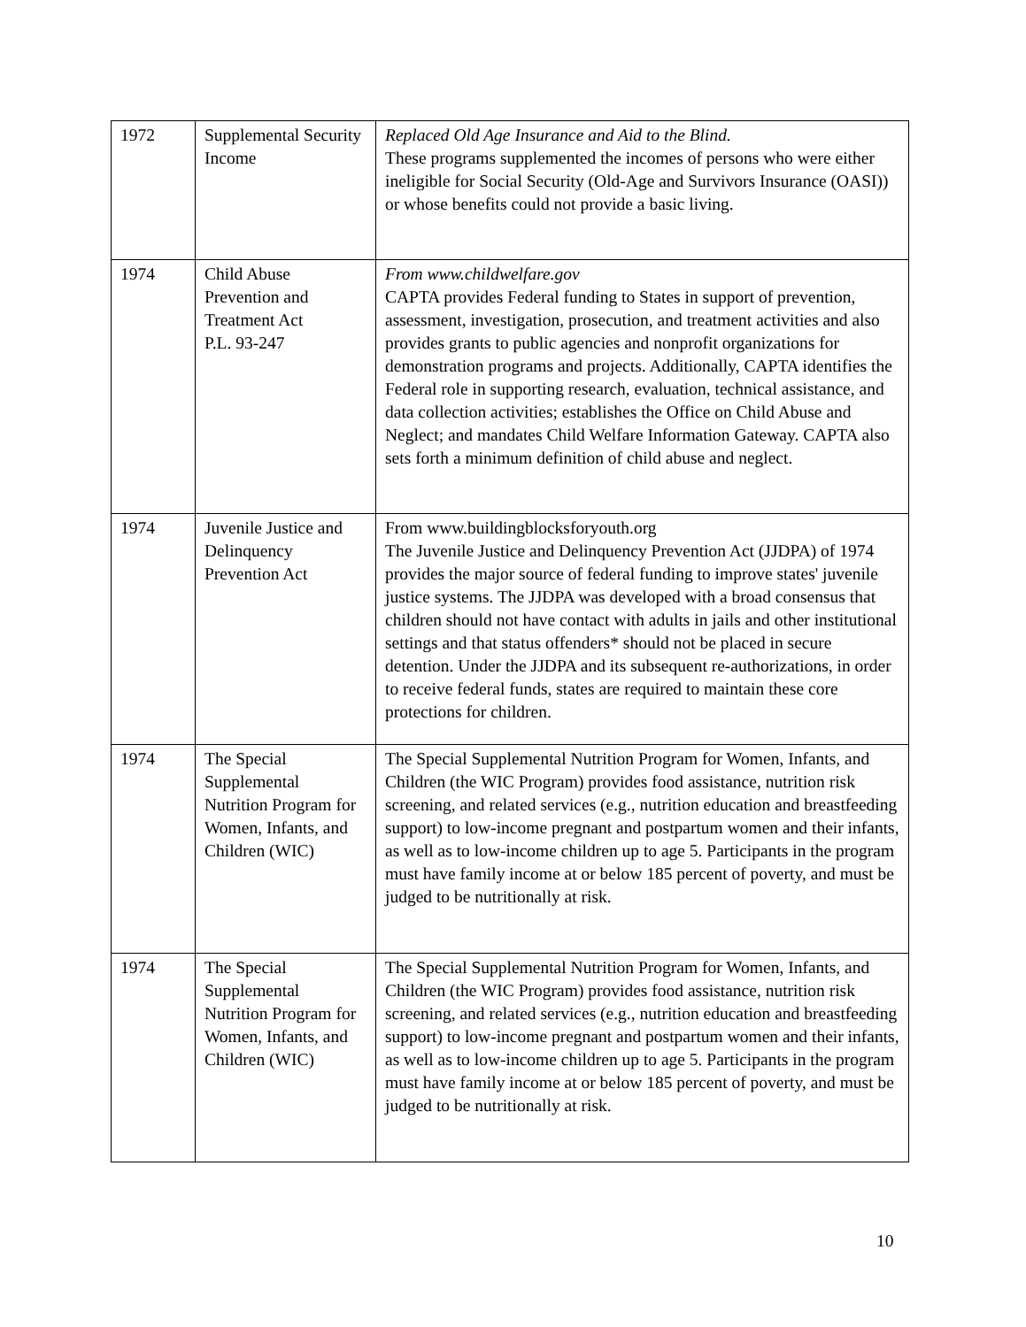| 1972 | Supplemental Security Income | Replaced Old Age Insurance and Aid to the Blind. These programs supplemented the incomes of persons who were either ineligible for Social Security (Old-Age and Survivors Insurance (OASI)) or whose benefits could not provide a basic living. |
| 1974 | Child Abuse Prevention and Treatment Act P.L. 93-247 | From www.childwelfare.gov CAPTA provides Federal funding to States in support of prevention, assessment, investigation, prosecution, and treatment activities and also provides grants to public agencies and nonprofit organizations for demonstration programs and projects. Additionally, CAPTA identifies the Federal role in supporting research, evaluation, technical assistance, and data collection activities; establishes the Office on Child Abuse and Neglect; and mandates Child Welfare Information Gateway. CAPTA also sets forth a minimum definition of child abuse and neglect. |
| 1974 | Juvenile Justice and Delinquency Prevention Act | From www.buildingblocksforyouth.org The Juvenile Justice and Delinquency Prevention Act (JJDPA) of 1974 provides the major source of federal funding to improve states' juvenile justice systems. The JJDPA was developed with a broad consensus that children should not have contact with adults in jails and other institutional settings and that status offenders* should not be placed in secure detention. Under the JJDPA and its subsequent re-authorizations, in order to receive federal funds, states are required to maintain these core protections for children. |
| 1974 | The Special Supplemental Nutrition Program for Women, Infants, and Children (WIC) | The Special Supplemental Nutrition Program for Women, Infants, and Children (the WIC Program) provides food assistance, nutrition risk screening, and related services (e.g., nutrition education and breastfeeding support) to low-income pregnant and postpartum women and their infants, as well as to low-income children up to age 5. Participants in the program must have family income at or below 185 percent of poverty, and must be judged to be nutritionally at risk. |
| 1974 | The Special Supplemental Nutrition Program for Women, Infants, and Children (WIC) | The Special Supplemental Nutrition Program for Women, Infants, and Children (the WIC Program) provides food assistance, nutrition risk screening, and related services (e.g., nutrition education and breastfeeding support) to low-income pregnant and postpartum women and their infants, as well as to low-income children up to age 5. Participants in the program must have family income at or below 185 percent of poverty, and must be judged to be nutritionally at risk. |
10